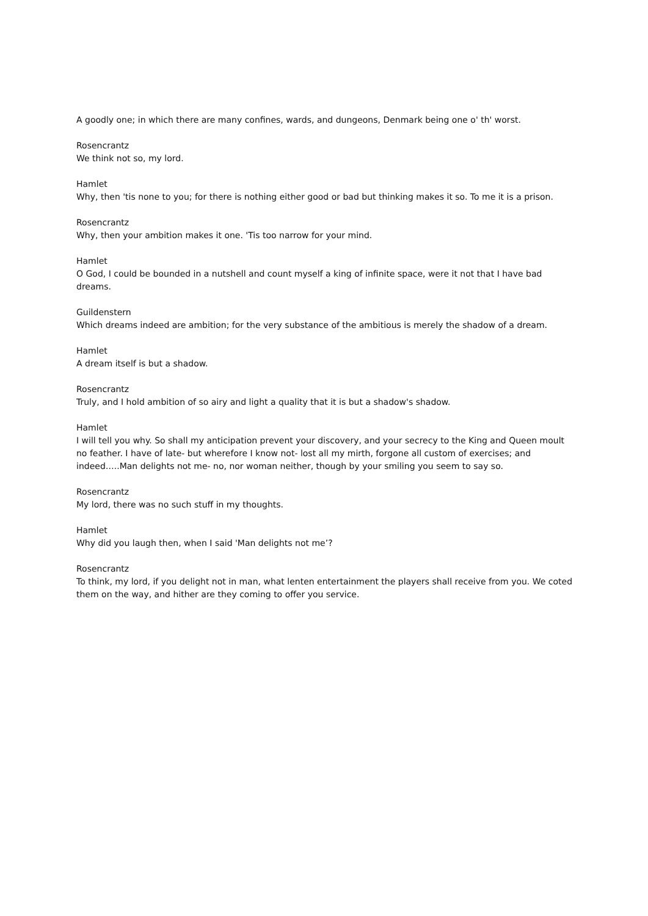A goodly one; in which there are many confines, wards, and dungeons, Denmark being one o' th' worst.
Rosencrantz
We think not so, my lord.
Hamlet
Why, then 'tis none to you; for there is nothing either good or bad but thinking makes it so. To me it is a prison.
Rosencrantz
Why, then your ambition makes it one. 'Tis too narrow for your mind.
Hamlet
O God, I could be bounded in a nutshell and count myself a king of infinite space, were it not that I have bad dreams.
Guildenstern
Which dreams indeed are ambition; for the very substance of the ambitious is merely the shadow of a dream.
Hamlet
A dream itself is but a shadow.
Rosencrantz
Truly, and I hold ambition of so airy and light a quality that it is but a shadow's shadow.
Hamlet
I will tell you why. So shall my anticipation prevent your discovery, and your secrecy to the King and Queen moult no feather. I have of late- but wherefore I know not- lost all my mirth, forgone all custom of exercises; and indeed…..Man delights not me- no, nor woman neither, though by your smiling you seem to say so.
Rosencrantz
My lord, there was no such stuff in my thoughts.
Hamlet
Why did you laugh then, when I said 'Man delights not me’?
Rosencrantz
To think, my lord, if you delight not in man, what lenten entertainment the players shall receive from you. We coted them on the way, and hither are they coming to offer you service.